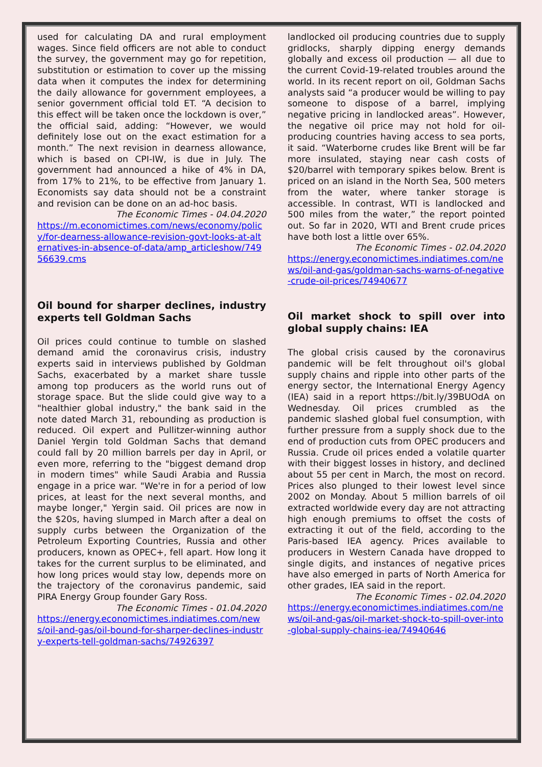used for calculating DA and rural employment wages. Since field officers are not able to conduct the survey, the government may go for repetition, substitution or estimation to cover up the missing data when it computes the index for determining the daily allowance for government employees, a senior government official told ET. “A decision to this effect will be taken once the lockdown is over,” the official said, adding: “However, we would definitely lose out on the exact estimation for a month.” The next revision in dearness allowance, which is based on CPI-IW, is due in July. The government had announced a hike of 4% in DA, from 17% to 21%, to be effective from January 1. Economists say data should not be a constraint and revision can be done on an ad-hoc basis.
The Economic Times - 04.04.2020
https://m.economictimes.com/news/economy/policy/for-dearness-allowance-revision-govt-looks-at-alternatives-in-absence-of-data/amp_articleshow/74956639.cms
Oil bound for sharper declines, industry experts tell Goldman Sachs
Oil prices could continue to tumble on slashed demand amid the coronavirus crisis, industry experts said in interviews published by Goldman Sachs, exacerbated by a market share tussle among top producers as the world runs out of storage space. But the slide could give way to a "healthier global industry," the bank said in the note dated March 31, rebounding as production is reduced. Oil expert and Pullitzer-winning author Daniel Yergin told Goldman Sachs that demand could fall by 20 million barrels per day in April, or even more, referring to the "biggest demand drop in modern times" while Saudi Arabia and Russia engage in a price war. "We're in for a period of low prices, at least for the next several months, and maybe longer," Yergin said. Oil prices are now in the $20s, having slumped in March after a deal on supply curbs between the Organization of the Petroleum Exporting Countries, Russia and other producers, known as OPEC+, fell apart. How long it takes for the current surplus to be eliminated, and how long prices would stay low, depends more on the trajectory of the coronavirus pandemic, said PIRA Energy Group founder Gary Ross.
The Economic Times - 01.04.2020
https://energy.economictimes.indiatimes.com/news/oil-and-gas/oil-bound-for-sharper-declines-industry-experts-tell-goldman-sachs/74926397
landlocked oil producing countries due to supply gridlocks, sharply dipping energy demands globally and excess oil production — all due to the current Covid-19-related troubles around the world. In its recent report on oil, Goldman Sachs analysts said “a producer would be willing to pay someone to dispose of a barrel, implying negative pricing in landlocked areas”. However, the negative oil price may not hold for oil-producing countries having access to sea ports, it said. “Waterborne crudes like Brent will be far more insulated, staying near cash costs of $20/barrel with temporary spikes below. Brent is priced on an island in the North Sea, 500 meters from the water, where tanker storage is accessible. In contrast, WTI is landlocked and 500 miles from the water,” the report pointed out. So far in 2020, WTI and Brent crude prices have both lost a little over 65%.
The Economic Times - 02.04.2020
https://energy.economictimes.indiatimes.com/news/oil-and-gas/goldman-sachs-warns-of-negative-crude-oil-prices/74940677
Oil market shock to spill over into global supply chains: IEA
The global crisis caused by the coronavirus pandemic will be felt throughout oil's global supply chains and ripple into other parts of the energy sector, the International Energy Agency (IEA) said in a report https://bit.ly/39BUOdA on Wednesday. Oil prices crumbled as the pandemic slashed global fuel consumption, with further pressure from a supply shock due to the end of production cuts from OPEC producers and Russia. Crude oil prices ended a volatile quarter with their biggest losses in history, and declined about 55 per cent in March, the most on record. Prices also plunged to their lowest level since 2002 on Monday. About 5 million barrels of oil extracted worldwide every day are not attracting high enough premiums to offset the costs of extracting it out of the field, according to the Paris-based IEA agency. Prices available to producers in Western Canada have dropped to single digits, and instances of negative prices have also emerged in parts of North America for other grades, IEA said in the report.
The Economic Times - 02.04.2020
https://energy.economictimes.indiatimes.com/news/oil-and-gas/oil-market-shock-to-spill-over-into-global-supply-chains-iea/74940646